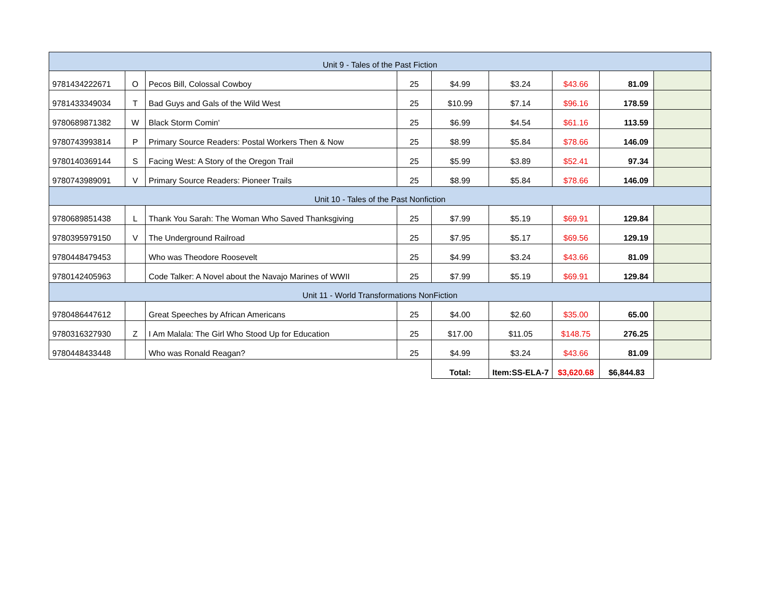| Unit 9 - Tales of the Past Fiction | | | | | | | | |
| 9781434222671 | O | Pecos Bill, Colossal Cowboy | 25 | $4.99 | $3.24 | $43.66 | 81.09 | |
| 9781433349034 | T | Bad Guys and Gals of the Wild West | 25 | $10.99 | $7.14 | $96.16 | 178.59 | |
| 9780689871382 | W | Black Storm Comin' | 25 | $6.99 | $4.54 | $61.16 | 113.59 | |
| 9780743993814 | P | Primary Source Readers: Postal Workers Then & Now | 25 | $8.99 | $5.84 | $78.66 | 146.09 | |
| 9780140369144 | S | Facing West: A Story of the Oregon Trail | 25 | $5.99 | $3.89 | $52.41 | 97.34 | |
| 9780743989091 | V | Primary Source Readers: Pioneer Trails | 25 | $8.99 | $5.84 | $78.66 | 146.09 | |
| Unit 10 - Tales of the Past Nonfiction | | | | | | | | |
| 9780689851438 | L | Thank You Sarah: The Woman Who Saved Thanksgiving | 25 | $7.99 | $5.19 | $69.91 | 129.84 | |
| 9780395979150 | V | The Underground Railroad | 25 | $7.95 | $5.17 | $69.56 | 129.19 | |
| 9780448479453 | | Who was Theodore Roosevelt | 25 | $4.99 | $3.24 | $43.66 | 81.09 | |
| 9780142405963 | | Code Talker: A Novel about the Navajo Marines of WWII | 25 | $7.99 | $5.19 | $69.91 | 129.84 | |
| Unit 11 - World Transformations NonFiction | | | | | | | | |
| 9780486447612 | | Great Speeches by African Americans | 25 | $4.00 | $2.60 | $35.00 | 65.00 | |
| 9780316327930 | Z | I Am Malala: The Girl Who Stood Up for Education | 25 | $17.00 | $11.05 | $148.75 | 276.25 | |
| 9780448433448 | | Who was Ronald Reagan? | 25 | $4.99 | $3.24 | $43.66 | 81.09 | |
| | | | | Total: | Item:SS-ELA-7 | $3,620.68 | $6,844.83 | |